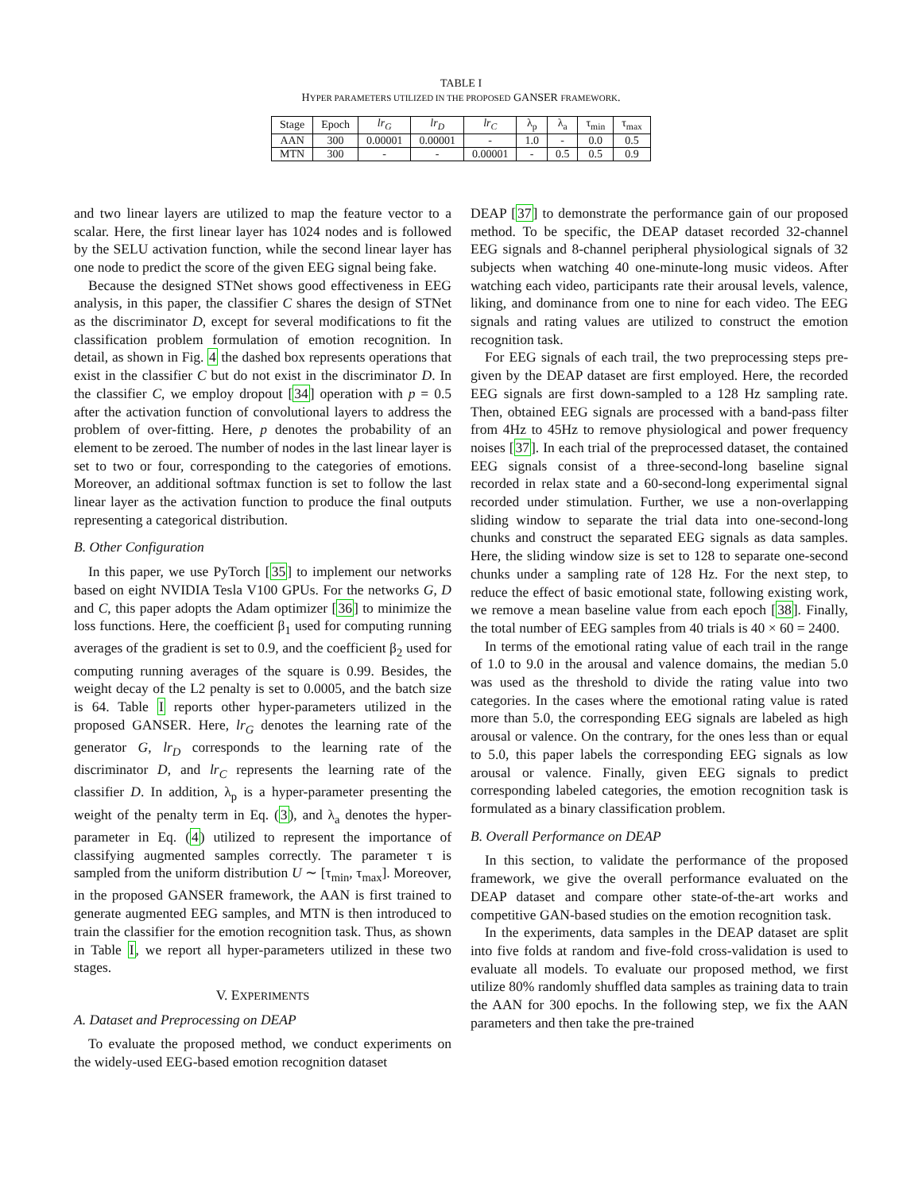TABLE I
HYPER PARAMETERS UTILIZED IN THE PROPOSED GANSER FRAMEWORK.
| Stage | Epoch | lr<sub>G</sub> | lr<sub>D</sub> | lr<sub>C</sub> | λ<sub>p</sub> | λ<sub>a</sub> | τ<sub>min</sub> | τ<sub>max</sub> |
| --- | --- | --- | --- | --- | --- | --- | --- | --- |
| AAN | 300 | 0.00001 | 0.00001 | - | 1.0 | - | 0.0 | 0.5 |
| MTN | 300 | - | - | 0.00001 | - | 0.5 | 0.5 | 0.9 |
and two linear layers are utilized to map the feature vector to a scalar. Here, the first linear layer has 1024 nodes and is followed by the SELU activation function, while the second linear layer has one node to predict the score of the given EEG signal being fake.
Because the designed STNet shows good effectiveness in EEG analysis, in this paper, the classifier C shares the design of STNet as the discriminator D, except for several modifications to fit the classification problem formulation of emotion recognition. In detail, as shown in Fig. 4 the dashed box represents operations that exist in the classifier C but do not exist in the discriminator D. In the classifier C, we employ dropout [34] operation with p = 0.5 after the activation function of convolutional layers to address the problem of over-fitting. Here, p denotes the probability of an element to be zeroed. The number of nodes in the last linear layer is set to two or four, corresponding to the categories of emotions. Moreover, an additional softmax function is set to follow the last linear layer as the activation function to produce the final outputs representing a categorical distribution.
B. Other Configuration
In this paper, we use PyTorch [35] to implement our networks based on eight NVIDIA Tesla V100 GPUs. For the networks G, D and C, this paper adopts the Adam optimizer [36] to minimize the loss functions. Here, the coefficient β<sub>1</sub> used for computing running averages of the gradient is set to 0.9, and the coefficient β<sub>2</sub> used for computing running averages of the square is 0.99. Besides, the weight decay of the L2 penalty is set to 0.0005, and the batch size is 64. Table I reports other hyper-parameters utilized in the proposed GANSER. Here, lr<sub>G</sub> denotes the learning rate of the generator G, lr<sub>D</sub> corresponds to the learning rate of the discriminator D, and lr<sub>C</sub> represents the learning rate of the classifier D. In addition, λ<sub>p</sub> is a hyper-parameter presenting the weight of the penalty term in Eq. (3), and λ<sub>a</sub> denotes the hyper-parameter in Eq. (4) utilized to represent the importance of classifying augmented samples correctly. The parameter τ is sampled from the uniform distribution U ∼ [τ<sub>min</sub>, τ<sub>max</sub>]. Moreover, in the proposed GANSER framework, the AAN is first trained to generate augmented EEG samples, and MTN is then introduced to train the classifier for the emotion recognition task. Thus, as shown in Table I, we report all hyper-parameters utilized in these two stages.
V. EXPERIMENTS
A. Dataset and Preprocessing on DEAP
To evaluate the proposed method, we conduct experiments on the widely-used EEG-based emotion recognition dataset
DEAP [37] to demonstrate the performance gain of our proposed method. To be specific, the DEAP dataset recorded 32-channel EEG signals and 8-channel peripheral physiological signals of 32 subjects when watching 40 one-minute-long music videos. After watching each video, participants rate their arousal levels, valence, liking, and dominance from one to nine for each video. The EEG signals and rating values are utilized to construct the emotion recognition task.
For EEG signals of each trail, the two preprocessing steps pre-given by the DEAP dataset are first employed. Here, the recorded EEG signals are first down-sampled to a 128 Hz sampling rate. Then, obtained EEG signals are processed with a band-pass filter from 4Hz to 45Hz to remove physiological and power frequency noises [37]. In each trial of the preprocessed dataset, the contained EEG signals consist of a three-second-long baseline signal recorded in relax state and a 60-second-long experimental signal recorded under stimulation. Further, we use a non-overlapping sliding window to separate the trial data into one-second-long chunks and construct the separated EEG signals as data samples. Here, the sliding window size is set to 128 to separate one-second chunks under a sampling rate of 128 Hz. For the next step, to reduce the effect of basic emotional state, following existing work, we remove a mean baseline value from each epoch [38]. Finally, the total number of EEG samples from 40 trials is 40 × 60 = 2400.
In terms of the emotional rating value of each trail in the range of 1.0 to 9.0 in the arousal and valence domains, the median 5.0 was used as the threshold to divide the rating value into two categories. In the cases where the emotional rating value is rated more than 5.0, the corresponding EEG signals are labeled as high arousal or valence. On the contrary, for the ones less than or equal to 5.0, this paper labels the corresponding EEG signals as low arousal or valence. Finally, given EEG signals to predict corresponding labeled categories, the emotion recognition task is formulated as a binary classification problem.
B. Overall Performance on DEAP
In this section, to validate the performance of the proposed framework, we give the overall performance evaluated on the DEAP dataset and compare other state-of-the-art works and competitive GAN-based studies on the emotion recognition task.
In the experiments, data samples in the DEAP dataset are split into five folds at random and five-fold cross-validation is used to evaluate all models. To evaluate our proposed method, we first utilize 80% randomly shuffled data samples as training data to train the AAN for 300 epochs. In the following step, we fix the AAN parameters and then take the pre-trained